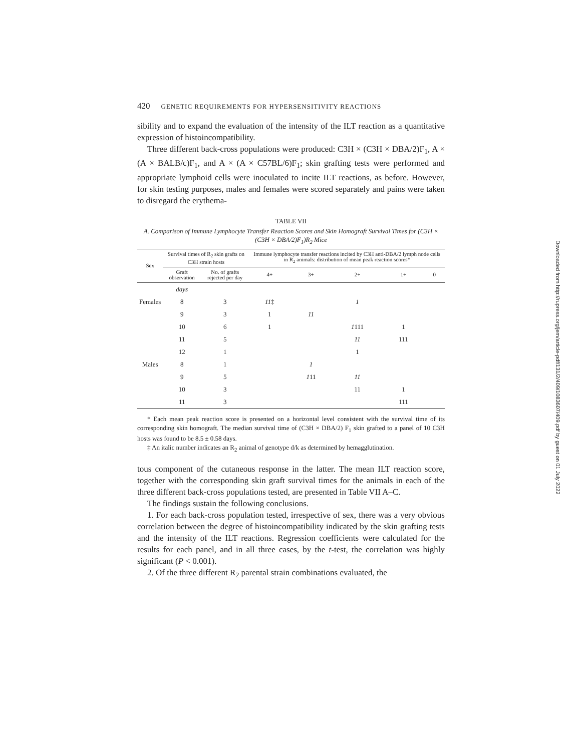420 GENETIC REQUIREMENTS FOR HYPERSENSITIVITY REACTIONS
sibility and to expand the evaluation of the intensity of the ILT reaction as a quantitative expression of histoincompatibility.
Three different back-cross populations were produced: C3H × (C3H × DBA/2)F<sub>1</sub>, A × (A × BALB/c)F<sub>1</sub>, and A × (A × C57BL/6)F<sub>1</sub>; skin grafting tests were performed and appropriate lymphoid cells were inoculated to incite ILT reactions, as before. However, for skin testing purposes, males and females were scored separately and pains were taken to disregard the erythema-
TABLE VII
A. Comparison of Immune Lymphocyte Transfer Reaction Scores and Skin Homograft Survival Times for (C3H × (C3H × DBA/2)F<sub>1</sub>)R<sub>2</sub> Mice
| Sex | Survival times of R<sub>2</sub> skin grafts on C3H strain hosts | | Immune lymphocyte transfer reactions incited by C3H anti-DBA/2 lymph node cells in R<sub>2</sub> animals: distribution of mean peak reaction scores* | | | | |
| --- | --- | --- | --- | --- | --- | --- | --- |
| | Graft observation | No. of grafts rejected per day | 4+ | 3+ | 2+ | 1+ | 0 |
| | days | | | | | | |
| Females | 8 | 3 | 11 ‡ | | 1 | | |
| | 9 | 3 | 1 | 11 | | | |
| | 10 | 6 | 1 | | 1 111 | 1 | |
| | 11 | 5 | | | 11 | 111 | |
| | 12 | 1 | | | 1 | | |
| Males | 8 | 1 | | 1 | | | |
| | 9 | 5 | | 1 11 | 11 | | |
| | 10 | 3 | | | 11 | 1 | |
| | 11 | 3 | | | | 111 | |
* Each mean peak reaction score is presented on a horizontal level consistent with the survival time of its corresponding skin homograft. The median survival time of (C3H × DBA/2) F<sub>1</sub> skin grafted to a panel of 10 C3H hosts was found to be 8.5 ± 0.58 days.
‡ An italic number indicates an R<sub>2</sub> animal of genotype d/k as determined by hemagglutination.
tous component of the cutaneous response in the latter. The mean ILT reaction score, together with the corresponding skin graft survival times for the animals in each of the three different back-cross populations tested, are presented in Table VII A–C.
The findings sustain the following conclusions.
1. For each back-cross population tested, irrespective of sex, there was a very obvious correlation between the degree of histoincompatibility indicated by the skin grafting tests and the intensity of the ILT reactions. Regression coefficients were calculated for the results for each panel, and in all three cases, by the t-test, the correlation was highly significant (P < 0.001).
2. Of the three different R<sub>2</sub> parental strain combinations evaluated, the
Downloaded from http://rupress.org/jem/article-pdf/131/2/409/1083607/409.pdf by guest on 01 July 2022